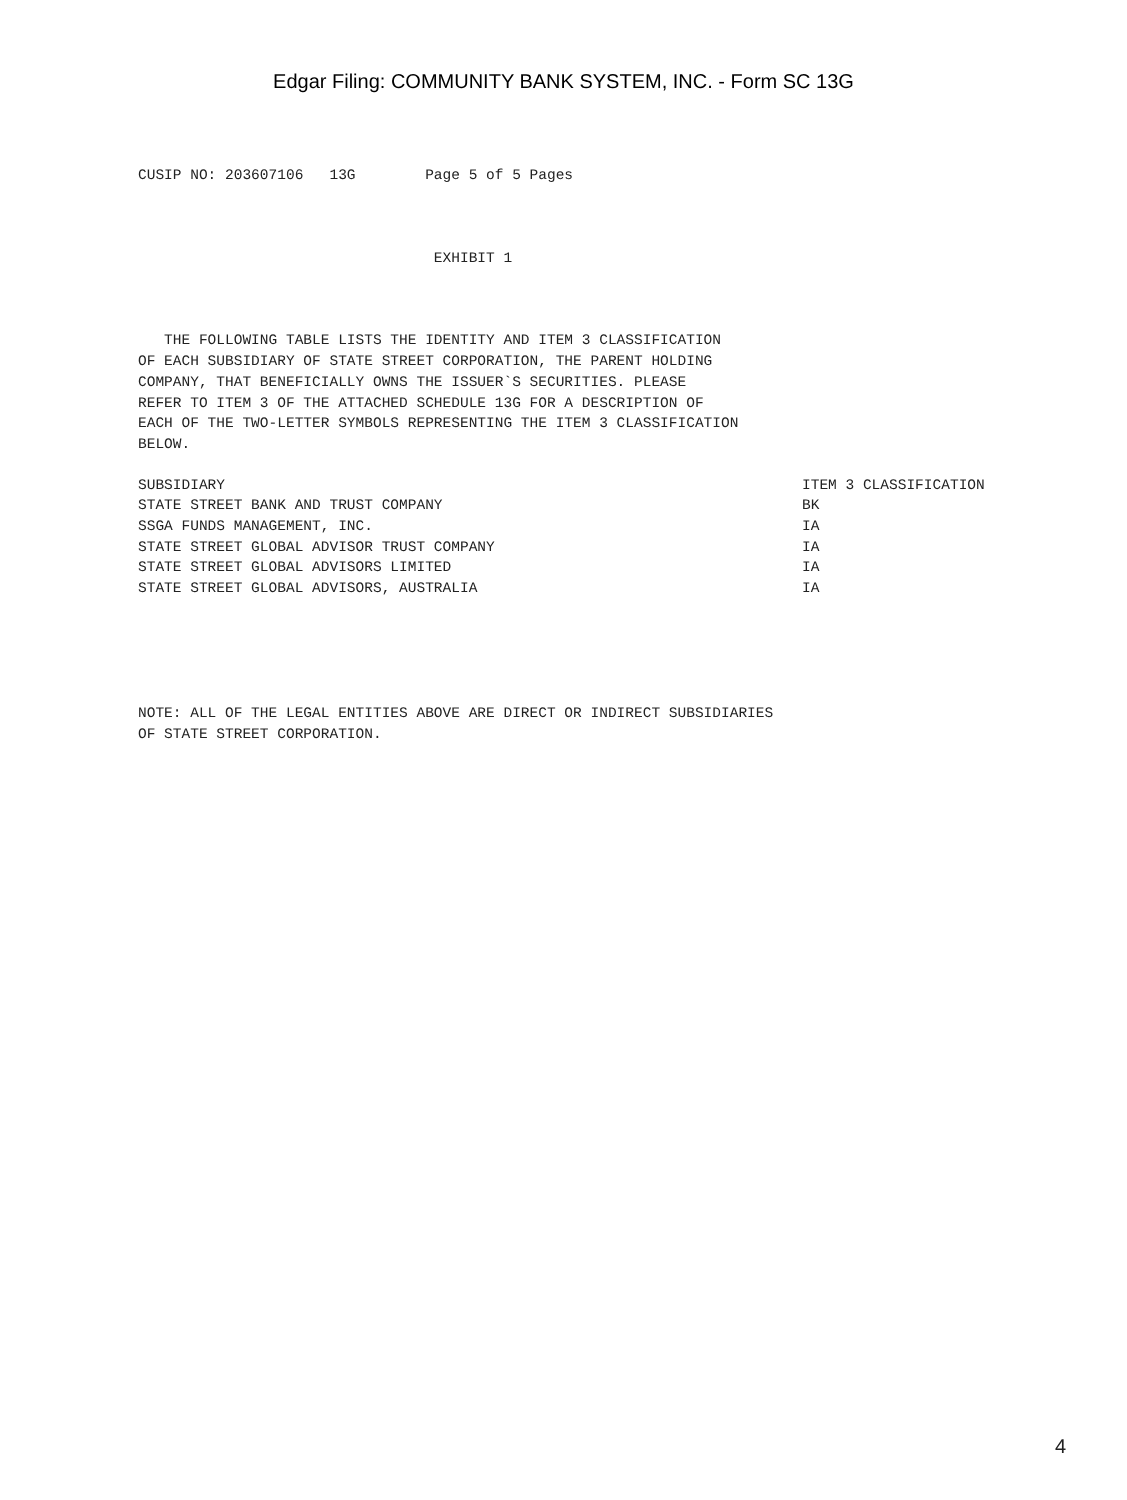Edgar Filing: COMMUNITY BANK SYSTEM, INC. - Form SC 13G
CUSIP NO: 203607106   13G        Page 5 of 5 Pages
                                  EXHIBIT 1
   THE FOLLOWING TABLE LISTS THE IDENTITY AND ITEM 3 CLASSIFICATION
OF EACH SUBSIDIARY OF STATE STREET CORPORATION, THE PARENT HOLDING
COMPANY, THAT BENEFICIALLY OWNS THE ISSUER`S SECURITIES. PLEASE
REFER TO ITEM 3 OF THE ATTACHED SCHEDULE 13G FOR A DESCRIPTION OF
EACH OF THE TWO-LETTER SYMBOLS REPRESENTING THE ITEM 3 CLASSIFICATION
BELOW.
| SUBSIDIARY | ITEM 3 CLASSIFICATION |
| --- | --- |
| STATE STREET BANK AND TRUST COMPANY | BK |
| SSGA FUNDS MANAGEMENT, INC. | IA |
| STATE STREET GLOBAL ADVISOR TRUST COMPANY | IA |
| STATE STREET GLOBAL ADVISORS LIMITED | IA |
| STATE STREET GLOBAL ADVISORS, AUSTRALIA | IA |
NOTE: ALL OF THE LEGAL ENTITIES ABOVE ARE DIRECT OR INDIRECT SUBSIDIARIES
OF STATE STREET CORPORATION.
4